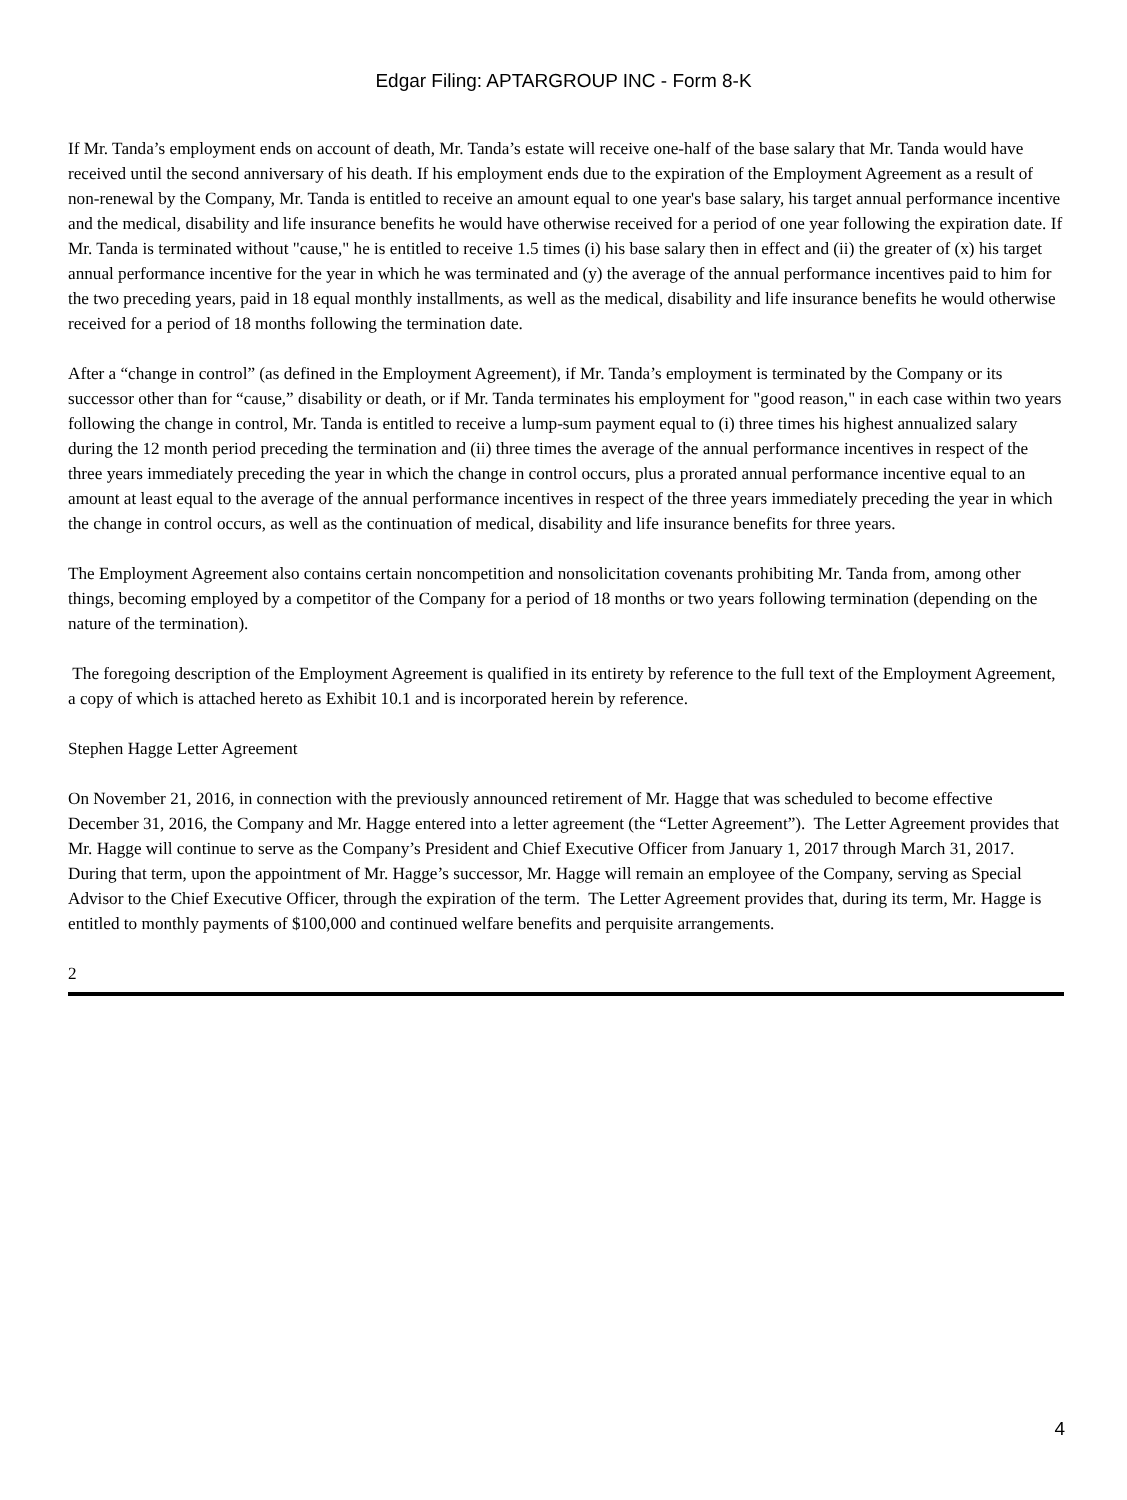Edgar Filing: APTARGROUP INC - Form 8-K
If Mr. Tanda’s employment ends on account of death, Mr. Tanda’s estate will receive one-half of the base salary that Mr. Tanda would have received until the second anniversary of his death. If his employment ends due to the expiration of the Employment Agreement as a result of non-renewal by the Company, Mr. Tanda is entitled to receive an amount equal to one year's base salary, his target annual performance incentive and the medical, disability and life insurance benefits he would have otherwise received for a period of one year following the expiration date. If Mr. Tanda is terminated without "cause," he is entitled to receive 1.5 times (i) his base salary then in effect and (ii) the greater of (x) his target annual performance incentive for the year in which he was terminated and (y) the average of the annual performance incentives paid to him for the two preceding years, paid in 18 equal monthly installments, as well as the medical, disability and life insurance benefits he would otherwise received for a period of 18 months following the termination date.
After a “change in control” (as defined in the Employment Agreement), if Mr. Tanda’s employment is terminated by the Company or its successor other than for “cause,” disability or death, or if Mr. Tanda terminates his employment for "good reason," in each case within two years following the change in control, Mr. Tanda is entitled to receive a lump-sum payment equal to (i) three times his highest annualized salary during the 12 month period preceding the termination and (ii) three times the average of the annual performance incentives in respect of the three years immediately preceding the year in which the change in control occurs, plus a prorated annual performance incentive equal to an amount at least equal to the average of the annual performance incentives in respect of the three years immediately preceding the year in which the change in control occurs, as well as the continuation of medical, disability and life insurance benefits for three years.
The Employment Agreement also contains certain noncompetition and nonsolicitation covenants prohibiting Mr. Tanda from, among other things, becoming employed by a competitor of the Company for a period of 18 months or two years following termination (depending on the nature of the termination).
The foregoing description of the Employment Agreement is qualified in its entirety by reference to the full text of the Employment Agreement, a copy of which is attached hereto as Exhibit 10.1 and is incorporated herein by reference.
Stephen Hagge Letter Agreement
On November 21, 2016, in connection with the previously announced retirement of Mr. Hagge that was scheduled to become effective December 31, 2016, the Company and Mr. Hagge entered into a letter agreement (the “Letter Agreement”). The Letter Agreement provides that Mr. Hagge will continue to serve as the Company’s President and Chief Executive Officer from January 1, 2017 through March 31, 2017. During that term, upon the appointment of Mr. Hagge’s successor, Mr. Hagge will remain an employee of the Company, serving as Special Advisor to the Chief Executive Officer, through the expiration of the term. The Letter Agreement provides that, during its term, Mr. Hagge is entitled to monthly payments of $100,000 and continued welfare benefits and perquisite arrangements.
2
4